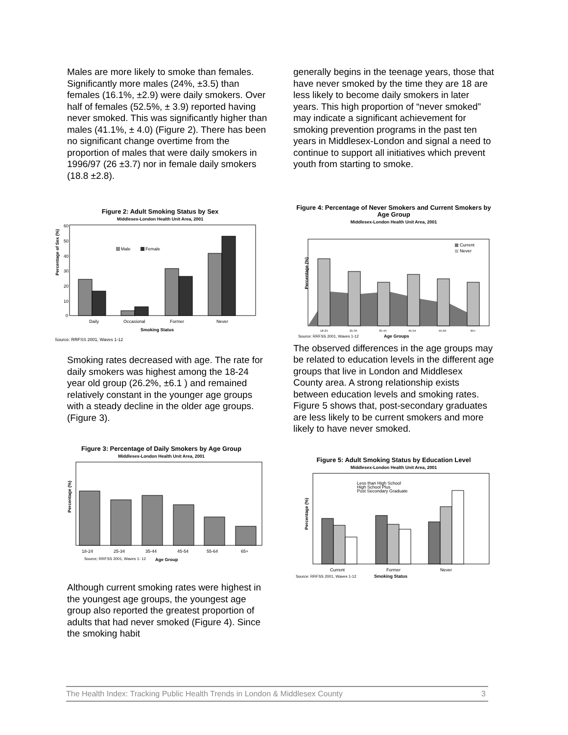Males are more likely to smoke than females. Significantly more males (24%, ±3.5) than females (16.1%, ±2.9) were daily smokers. Over half of females (52.5%, ± 3.9) reported having never smoked. This was significantly higher than males (41.1%, ± 4.0) (Figure 2). There has been no significant change overtime from the proportion of males that were daily smokers in 1996/97 (26 ±3.7) nor in female daily smokers (18.8 ±2.8).
Figure 2: Adult Smoking Status by Sex
Middlesex-London Health Unit Area, 2001
Percentage of Sex (%)
60
50
40
30
20
10
0
Male
Female
Daily
Occasional
Former
Never
Smoking Status
Source: RRFSS 2001, Waves 1-12
Smoking rates decreased with age. The rate for daily smokers was highest among the 18-24 year old group (26.2%, ±6.1 ) and remained relatively constant in the younger age groups with a steady decline in the older age groups. (Figure 3).
Figure 3: Percentage of Daily Smokers by Age Group
Middlesex-London Health Unit Area, 2001
Percentage (%)
18-24
25-34
35-44
45-54
55-64
65+
Source; RRFSS 2001, Waves 1- 12
Age Group
Although current smoking rates were highest in the youngest age groups, the youngest age group also reported the greatest proportion of adults that had never smoked (Figure 4). Since the smoking habit
generally begins in the teenage years, those that have never smoked by the time they are 18 are less likely to become daily smokers in later years. This high proportion of “never smoked” may indicate a significant achievement for smoking prevention programs in the past ten years in Middlesex-London and signal a need to continue to support all initiatives which prevent youth from starting to smoke.
Figure 4: Percentage of Never Smokers and Current Smokers by Age Group
Middlesex-London Health Unit Area, 2001
Percentage (%)
Current
Never
18-24
25-34
35-44
45-54
55-64
65+
Source: RRFSS 2001, Waves 1-12
Age Groups
The observed differences in the age groups may be related to education levels in the different age groups that live in London and Middlesex County area. A strong relationship exists between education levels and smoking rates. Figure 5 shows that, post-secondary graduates are less likely to be current smokers and more likely to have never smoked.
Figure 5: Adult Smoking Status by Education Level
Middlesex-London Health Unit Area, 2001
Percentage (%)
Less than High School
High School Plus
Post Secondary Graduate
Current
Former
Never
Source: RRFSS 2001, Waves 1-12
Smoking Status
The Health Index: Tracking Public Health Trends in London & Middlesex County 3